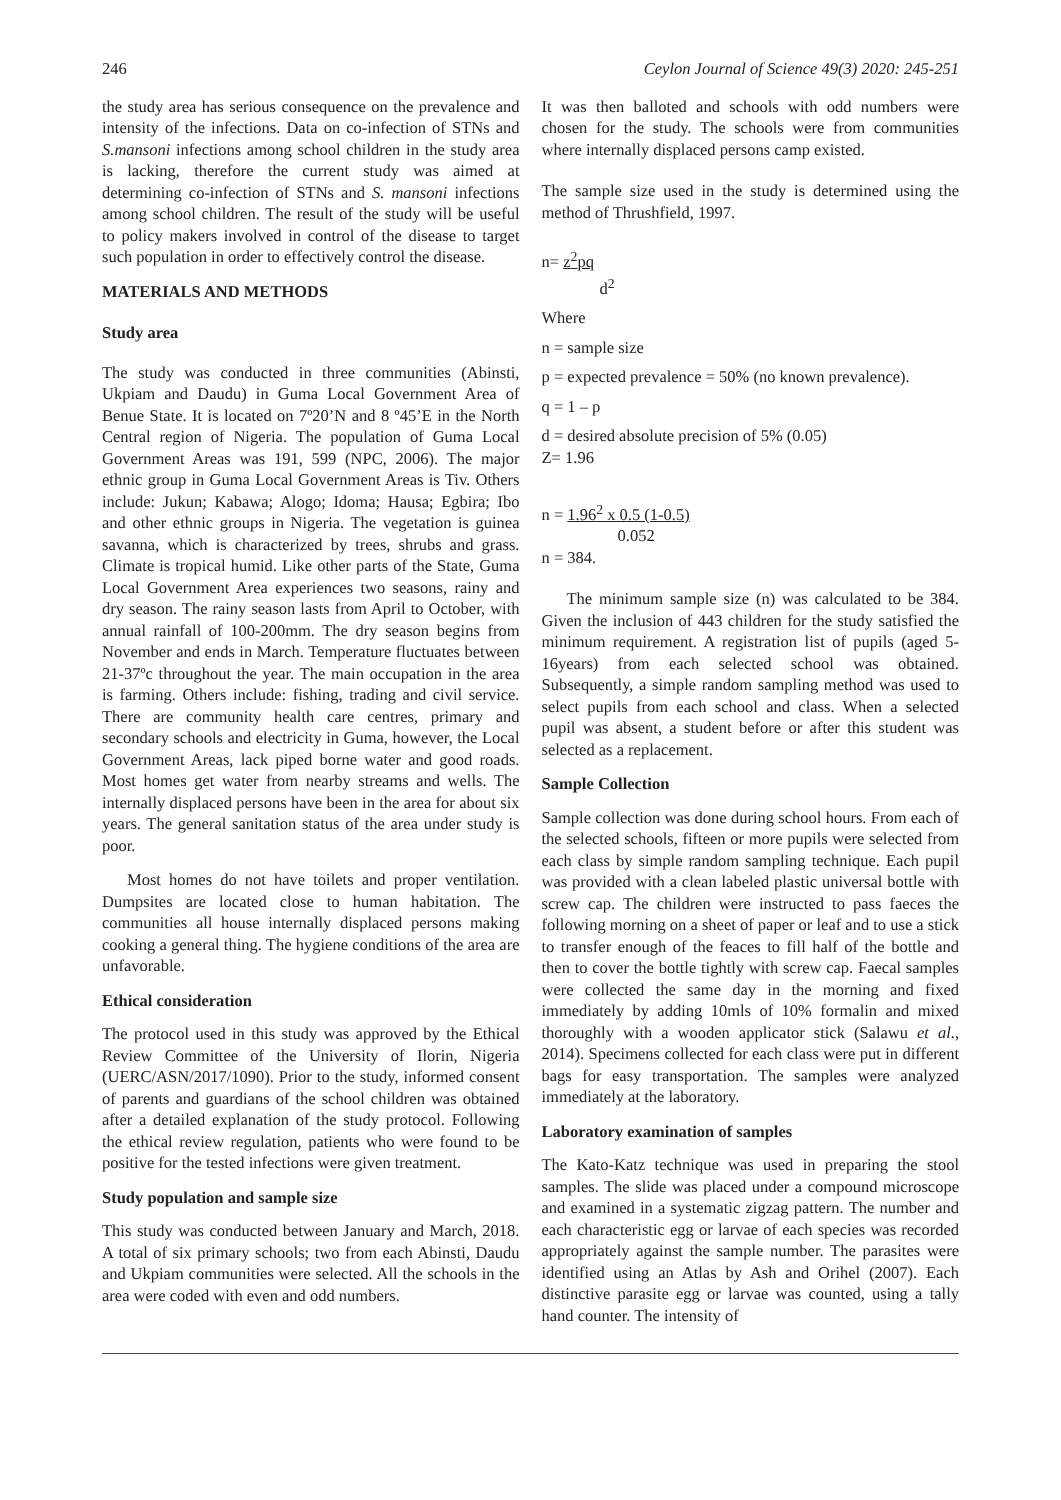246 Ceylon Journal of Science 49(3) 2020: 245-251
the study area has serious consequence on the prevalence and intensity of the infections. Data on co-infection of STNs and S.mansoni infections among school children in the study area is lacking, therefore the current study was aimed at determining co-infection of STNs and S. mansoni infections among school children. The result of the study will be useful to policy makers involved in control of the disease to target such population in order to effectively control the disease.
MATERIALS AND METHODS
Study area
The study was conducted in three communities (Abinsti, Ukpiam and Daudu) in Guma Local Government Area of Benue State. It is located on 7º20’N and 8 º45’E in the North Central region of Nigeria. The population of Guma Local Government Areas was 191, 599 (NPC, 2006). The major ethnic group in Guma Local Government Areas is Tiv. Others include: Jukun; Kabawa; Alogo; Idoma; Hausa; Egbira; Ibo and other ethnic groups in Nigeria. The vegetation is guinea savanna, which is characterized by trees, shrubs and grass. Climate is tropical humid. Like other parts of the State, Guma Local Government Area experiences two seasons, rainy and dry season. The rainy season lasts from April to October, with annual rainfall of 100-200mm. The dry season begins from November and ends in March. Temperature fluctuates between 21-37ºc throughout the year. The main occupation in the area is farming. Others include: fishing, trading and civil service. There are community health care centres, primary and secondary schools and electricity in Guma, however, the Local Government Areas, lack piped borne water and good roads. Most homes get water from nearby streams and wells. The internally displaced persons have been in the area for about six years. The general sanitation status of the area under study is poor.
Most homes do not have toilets and proper ventilation. Dumpsites are located close to human habitation. The communities all house internally displaced persons making cooking a general thing. The hygiene conditions of the area are unfavorable.
Ethical consideration
The protocol used in this study was approved by the Ethical Review Committee of the University of Ilorin, Nigeria (UERC/ASN/2017/1090). Prior to the study, informed consent of parents and guardians of the school children was obtained after a detailed explanation of the study protocol. Following the ethical review regulation, patients who were found to be positive for the tested infections were given treatment.
Study population and sample size
This study was conducted between January and March, 2018. A total of six primary schools; two from each Abinsti, Daudu and Ukpiam communities were selected. All the schools in the area were coded with even and odd numbers.
It was then balloted and schools with odd numbers were chosen for the study. The schools were from communities where internally displaced persons camp existed.
The sample size used in the study is determined using the method of Thrushfield, 1997.
n= z<sup>2</sup>pq
d<sup>2</sup>
Where
n = sample size
p = expected prevalence = 50% (no known prevalence).
q = 1 – p
d = desired absolute precision of 5% (0.05)
Z= 1.96
n = 1.96<sup>2</sup> x 0.5 (1-0.5)
0.052
n = 384.
The minimum sample size (n) was calculated to be 384. Given the inclusion of 443 children for the study satisfied the minimum requirement. A registration list of pupils (aged 5-16years) from each selected school was obtained. Subsequently, a simple random sampling method was used to select pupils from each school and class. When a selected pupil was absent, a student before or after this student was selected as a replacement.
Sample Collection
Sample collection was done during school hours. From each of the selected schools, fifteen or more pupils were selected from each class by simple random sampling technique. Each pupil was provided with a clean labeled plastic universal bottle with screw cap. The children were instructed to pass faeces the following morning on a sheet of paper or leaf and to use a stick to transfer enough of the feaces to fill half of the bottle and then to cover the bottle tightly with screw cap. Faecal samples were collected the same day in the morning and fixed immediately by adding 10mls of 10% formalin and mixed thoroughly with a wooden applicator stick (Salawu et al., 2014). Specimens collected for each class were put in different bags for easy transportation. The samples were analyzed immediately at the laboratory.
Laboratory examination of samples
The Kato-Katz technique was used in preparing the stool samples. The slide was placed under a compound microscope and examined in a systematic zigzag pattern. The number and each characteristic egg or larvae of each species was recorded appropriately against the sample number. The parasites were identified using an Atlas by Ash and Orihel (2007). Each distinctive parasite egg or larvae was counted, using a tally hand counter. The intensity of